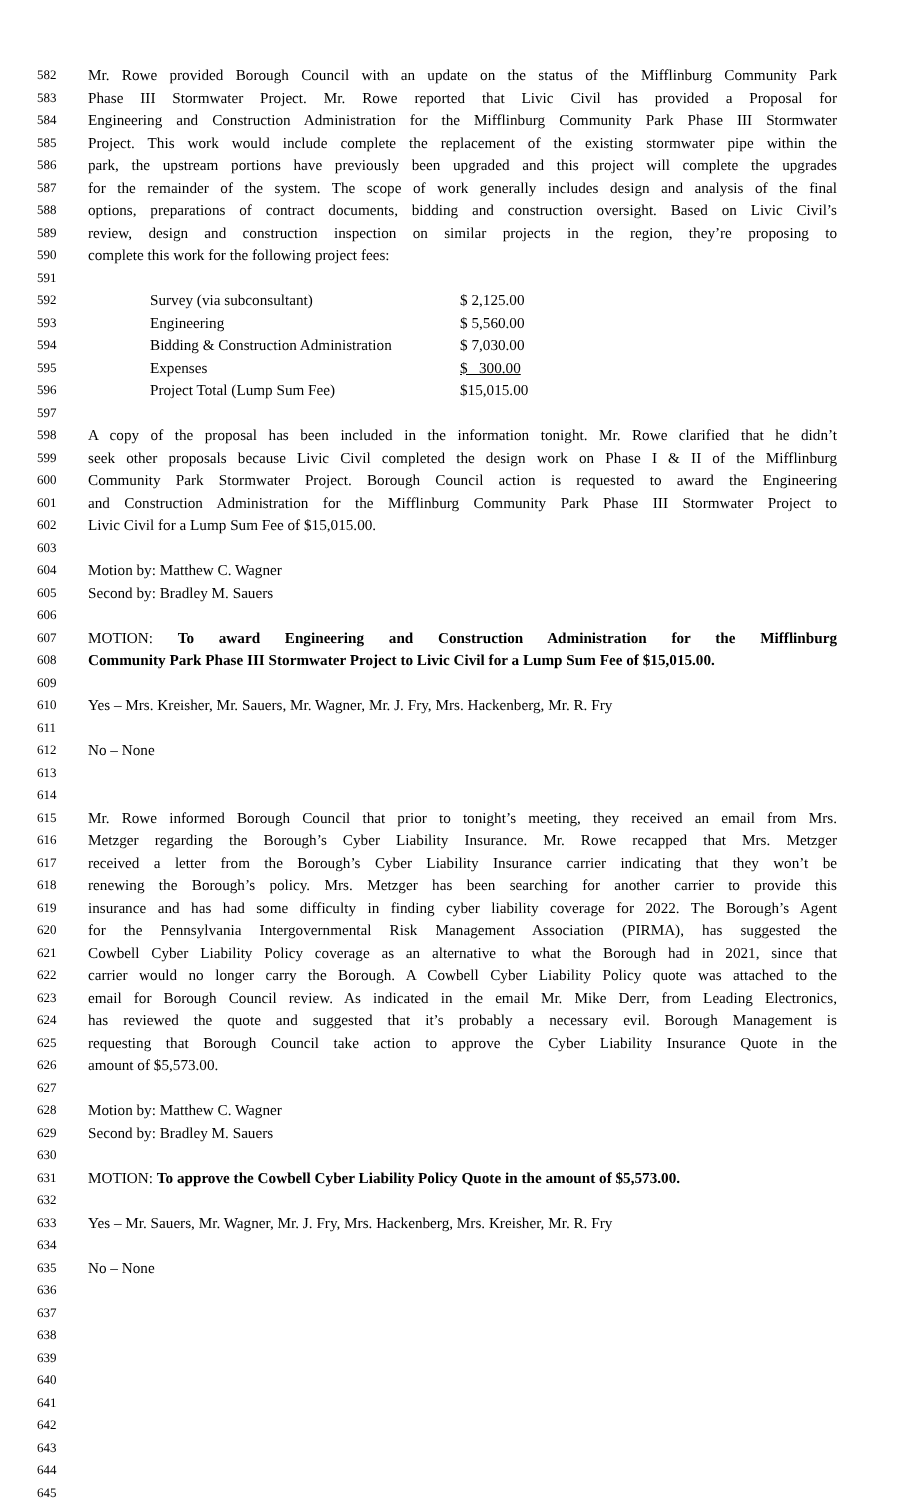582 Mr. Rowe provided Borough Council with an update on the status of the Mifflinburg Community Park
583 Phase III Stormwater Project. Mr. Rowe reported that Livic Civil has provided a Proposal for
584 Engineering and Construction Administration for the Mifflinburg Community Park Phase III Stormwater
585 Project. This work would include complete the replacement of the existing stormwater pipe within the
586 park, the upstream portions have previously been upgraded and this project will complete the upgrades
587 for the remainder of the system. The scope of work generally includes design and analysis of the final
588 options, preparations of contract documents, bidding and construction oversight. Based on Livic Civil’s
589 review, design and construction inspection on similar projects in the region, they’re proposing to
590 complete this work for the following project fees:
591
592 Survey (via subconsultant) $ 2,125.00
593 Engineering $ 5,560.00
594 Bidding & Construction Administration $ 7,030.00
595 Expenses $ 300.00
596 Project Total (Lump Sum Fee) $15,015.00
597
598 A copy of the proposal has been included in the information tonight. Mr. Rowe clarified that he didn’t
599 seek other proposals because Livic Civil completed the design work on Phase I & II of the Mifflinburg
600 Community Park Stormwater Project. Borough Council action is requested to award the Engineering
601 and Construction Administration for the Mifflinburg Community Park Phase III Stormwater Project to
602 Livic Civil for a Lump Sum Fee of $15,015.00.
603
604 Motion by: Matthew C. Wagner
605 Second by: Bradley M. Sauers
606
607 MOTION: To award Engineering and Construction Administration for the Mifflinburg
608 Community Park Phase III Stormwater Project to Livic Civil for a Lump Sum Fee of $15,015.00.
609
610 Yes – Mrs. Kreisher, Mr. Sauers, Mr. Wagner, Mr. J. Fry, Mrs. Hackenberg, Mr. R. Fry
611
612 No – None
613
614
615 Mr. Rowe informed Borough Council that prior to tonight’s meeting, they received an email from Mrs.
616 Metzger regarding the Borough’s Cyber Liability Insurance. Mr. Rowe recapped that Mrs. Metzger
617 received a letter from the Borough’s Cyber Liability Insurance carrier indicating that they won’t be
618 renewing the Borough’s policy. Mrs. Metzger has been searching for another carrier to provide this
619 insurance and has had some difficulty in finding cyber liability coverage for 2022. The Borough’s Agent
620 for the Pennsylvania Intergovernmental Risk Management Association (PIRMA), has suggested the
621 Cowbell Cyber Liability Policy coverage as an alternative to what the Borough had in 2021, since that
622 carrier would no longer carry the Borough. A Cowbell Cyber Liability Policy quote was attached to the
623 email for Borough Council review. As indicated in the email Mr. Mike Derr, from Leading Electronics,
624 has reviewed the quote and suggested that it’s probably a necessary evil. Borough Management is
625 requesting that Borough Council take action to approve the Cyber Liability Insurance Quote in the
626 amount of $5,573.00.
627
628 Motion by: Matthew C. Wagner
629 Second by: Bradley M. Sauers
630
631 MOTION: To approve the Cowbell Cyber Liability Policy Quote in the amount of $5,573.00.
632
633 Yes – Mr. Sauers, Mr. Wagner, Mr. J. Fry, Mrs. Hackenberg, Mrs. Kreisher, Mr. R. Fry
634
635 No – None
636
637
638
639
640
641
642
643
644
645